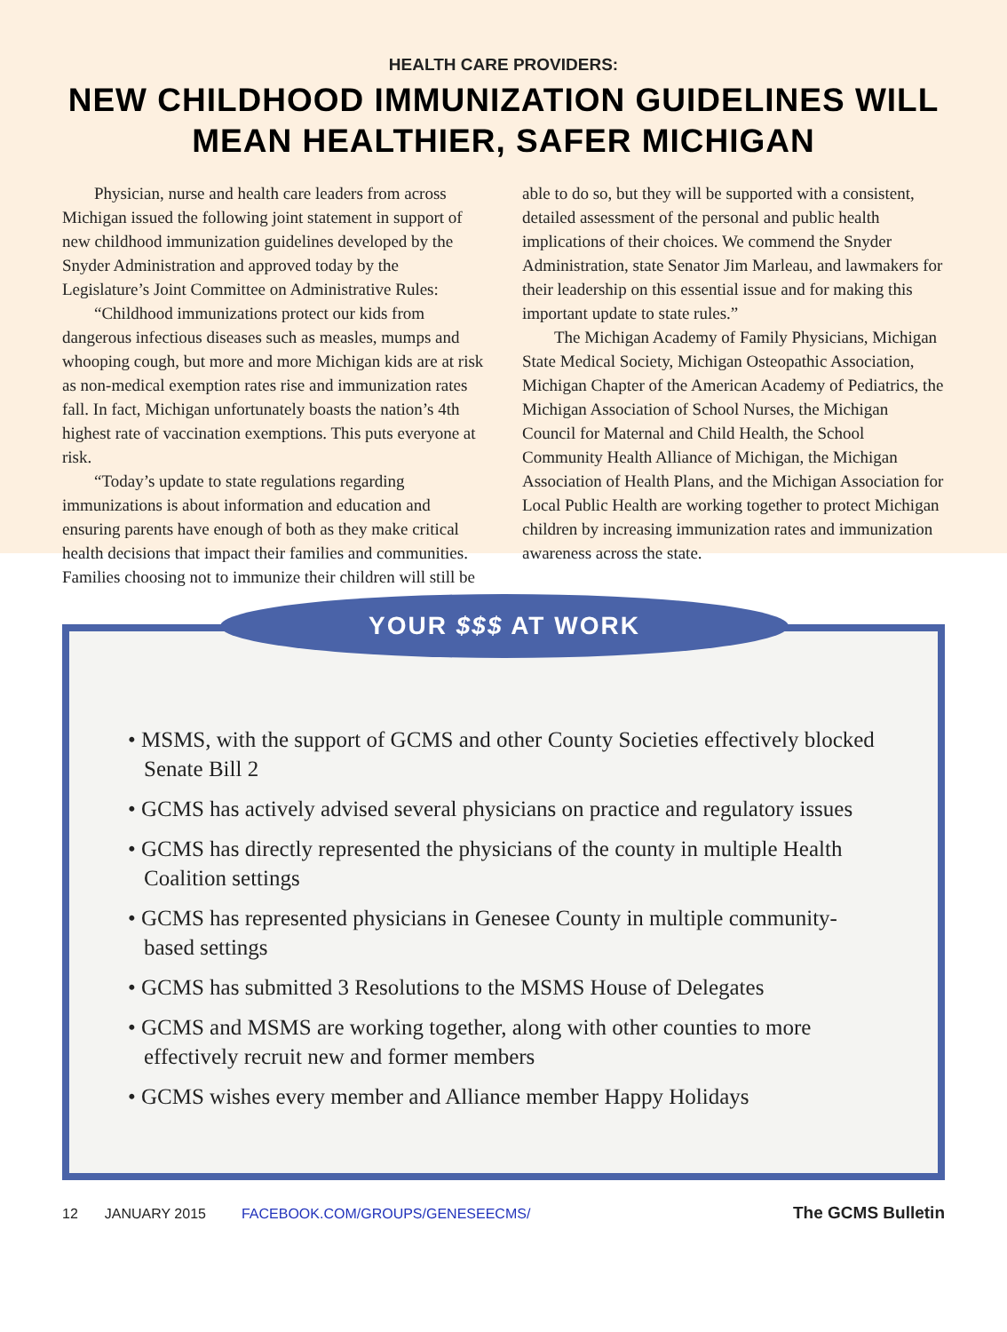HEALTH CARE PROVIDERS:
NEW CHILDHOOD IMMUNIZATION GUIDELINES WILL MEAN HEALTHIER, SAFER MICHIGAN
Physician, nurse and health care leaders from across Michigan issued the following joint statement in support of new childhood immunization guidelines developed by the Snyder Administration and approved today by the Legislature’s Joint Committee on Administrative Rules:
“Childhood immunizations protect our kids from dangerous infectious diseases such as measles, mumps and whooping cough, but more and more Michigan kids are at risk as non-medical exemption rates rise and immunization rates fall. In fact, Michigan unfortunately boasts the nation’s 4th highest rate of vaccination exemptions. This puts everyone at risk.
“Today’s update to state regulations regarding immunizations is about information and education and ensuring parents have enough of both as they make critical health decisions that impact their families and communities. Families choosing not to immunize their children will still be able to do so, but they will be supported with a consistent, detailed assessment of the personal and public health implications of their choices. We commend the Snyder Administration, state Senator Jim Marleau, and lawmakers for their leadership on this essential issue and for making this important update to state rules.”
The Michigan Academy of Family Physicians, Michigan State Medical Society, Michigan Osteopathic Association, Michigan Chapter of the American Academy of Pediatrics, the Michigan Association of School Nurses, the Michigan Council for Maternal and Child Health, the School Community Health Alliance of Michigan, the Michigan Association of Health Plans, and the Michigan Association for Local Public Health are working together to protect Michigan children by increasing immunization rates and immunization awareness across the state.
YOUR $$$ AT WORK
• MSMS, with the support of GCMS and other County Societies effectively blocked Senate Bill 2
• GCMS has actively advised several physicians on practice and regulatory issues
• GCMS has directly represented the physicians of the county in multiple Health Coalition settings
• GCMS has represented physicians in Genesee County in multiple community-based settings
• GCMS has submitted 3 Resolutions to the MSMS House of Delegates
• GCMS and MSMS are working together, along with other counties to more effectively recruit new and former members
• GCMS wishes every member and Alliance member Happy Holidays
12 JANUARY 2015 FACEBOOK.COM/GROUPS/GENESEECMS/ The GCMS Bulletin